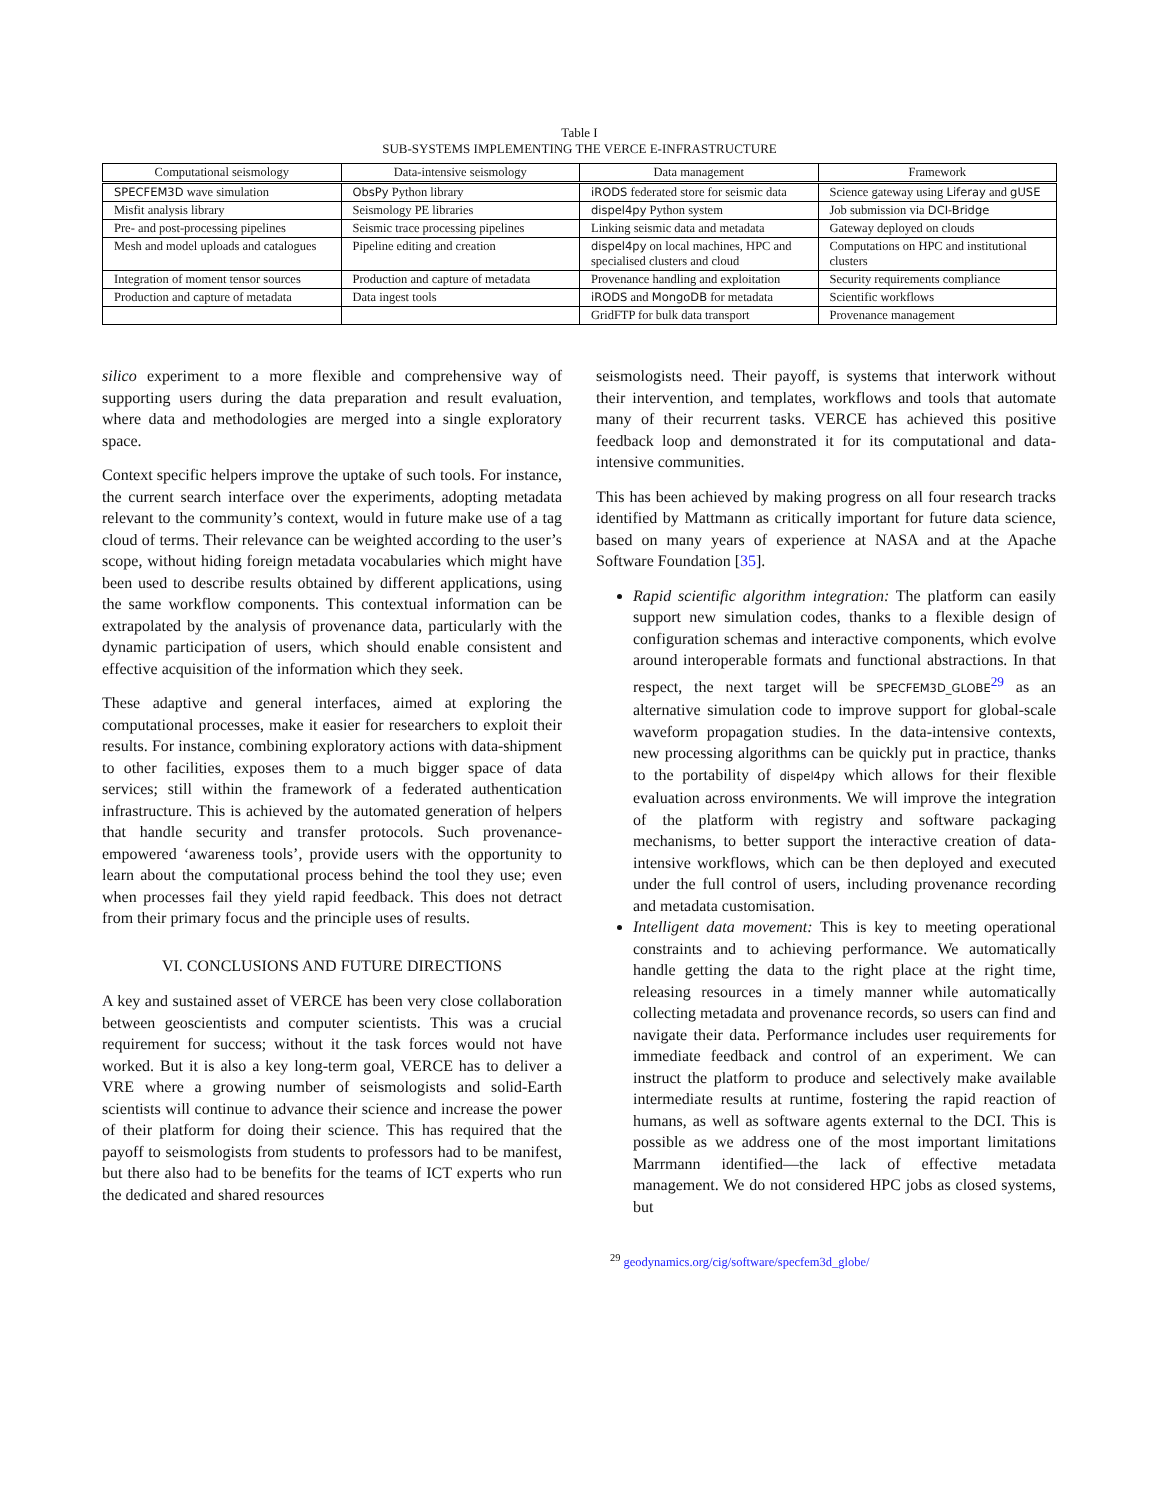Table I
SUB-SYSTEMS IMPLEMENTING THE VERCE E-INFRASTRUCTURE
| Computational seismology | Data-intensive seismology | Data management | Framework |
| --- | --- | --- | --- |
| SPECFEM3D wave simulation | ObsPy Python library | iRODS federated store for seismic data | Science gateway using Liferay and gUSE |
| Misfit analysis library | Seismology PE libraries | dispel4py Python system | Job submission via DCI-Bridge |
| Pre- and post-processing pipelines | Seismic trace processing pipelines | Linking seismic data and metadata | Gateway deployed on clouds |
| Mesh and model uploads and catalogues | Pipeline editing and creation | dispel4py on local machines, HPC and specialised clusters and cloud | Computations on HPC and institutional clusters |
| Integration of moment tensor sources | Production and capture of metadata | Provenance handling and exploitation | Security requirements compliance |
| Production and capture of metadata | Data ingest tools | iRODS and MongoDB for metadata | Scientific workflows |
| | | GridFTP for bulk data transport | Provenance management |
silico experiment to a more flexible and comprehensive way of supporting users during the data preparation and result evaluation, where data and methodologies are merged into a single exploratory space.
Context specific helpers improve the uptake of such tools. For instance, the current search interface over the experiments, adopting metadata relevant to the community’s context, would in future make use of a tag cloud of terms. Their relevance can be weighted according to the user’s scope, without hiding foreign metadata vocabularies which might have been used to describe results obtained by different applications, using the same workflow components. This contextual information can be extrapolated by the analysis of provenance data, particularly with the dynamic participation of users, which should enable consistent and effective acquisition of the information which they seek.
These adaptive and general interfaces, aimed at exploring the computational processes, make it easier for researchers to exploit their results. For instance, combining exploratory actions with data-shipment to other facilities, exposes them to a much bigger space of data services; still within the framework of a federated authentication infrastructure. This is achieved by the automated generation of helpers that handle security and transfer protocols. Such provenance-empowered ‘awareness tools’, provide users with the opportunity to learn about the computational process behind the tool they use; even when processes fail they yield rapid feedback. This does not detract from their primary focus and the principle uses of results.
VI. CONCLUSIONS AND FUTURE DIRECTIONS
A key and sustained asset of VERCE has been very close collaboration between geoscientists and computer scientists. This was a crucial requirement for success; without it the task forces would not have worked. But it is also a key long-term goal, VERCE has to deliver a VRE where a growing number of seismologists and solid-Earth scientists will continue to advance their science and increase the power of their platform for doing their science. This has required that the payoff to seismologists from students to professors had to be manifest, but there also had to be benefits for the teams of ICT experts who run the dedicated and shared resources
seismologists need. Their payoff, is systems that interwork without their intervention, and templates, workflows and tools that automate many of their recurrent tasks. VERCE has achieved this positive feedback loop and demonstrated it for its computational and data-intensive communities.
This has been achieved by making progress on all four research tracks identified by Mattmann as critically important for future data science, based on many years of experience at NASA and at the Apache Software Foundation [35].
Rapid scientific algorithm integration: The platform can easily support new simulation codes, thanks to a flexible design of configuration schemas and interactive components, which evolve around interoperable formats and functional abstractions. In that respect, the next target will be SPECFEM3D_GLOBE<sup>29</sup> as an alternative simulation code to improve support for global-scale waveform propagation studies. In the data-intensive contexts, new processing algorithms can be quickly put in practice, thanks to the portability of dispel4py which allows for their flexible evaluation across environments. We will improve the integration of the platform with registry and software packaging mechanisms, to better support the interactive creation of data-intensive workflows, which can be then deployed and executed under the full control of users, including provenance recording and metadata customisation.
Intelligent data movement: This is key to meeting operational constraints and to achieving performance. We automatically handle getting the data to the right place at the right time, releasing resources in a timely manner while automatically collecting metadata and provenance records, so users can find and navigate their data. Performance includes user requirements for immediate feedback and control of an experiment. We can instruct the platform to produce and selectively make available intermediate results at runtime, fostering the rapid reaction of humans, as well as software agents external to the DCI. This is possible as we address one of the most important limitations Marrmann identified—the lack of effective metadata management. We do not considered HPC jobs as closed systems, but
<sup>29</sup> geodynamics.org/cig/software/specfem3d_globe/